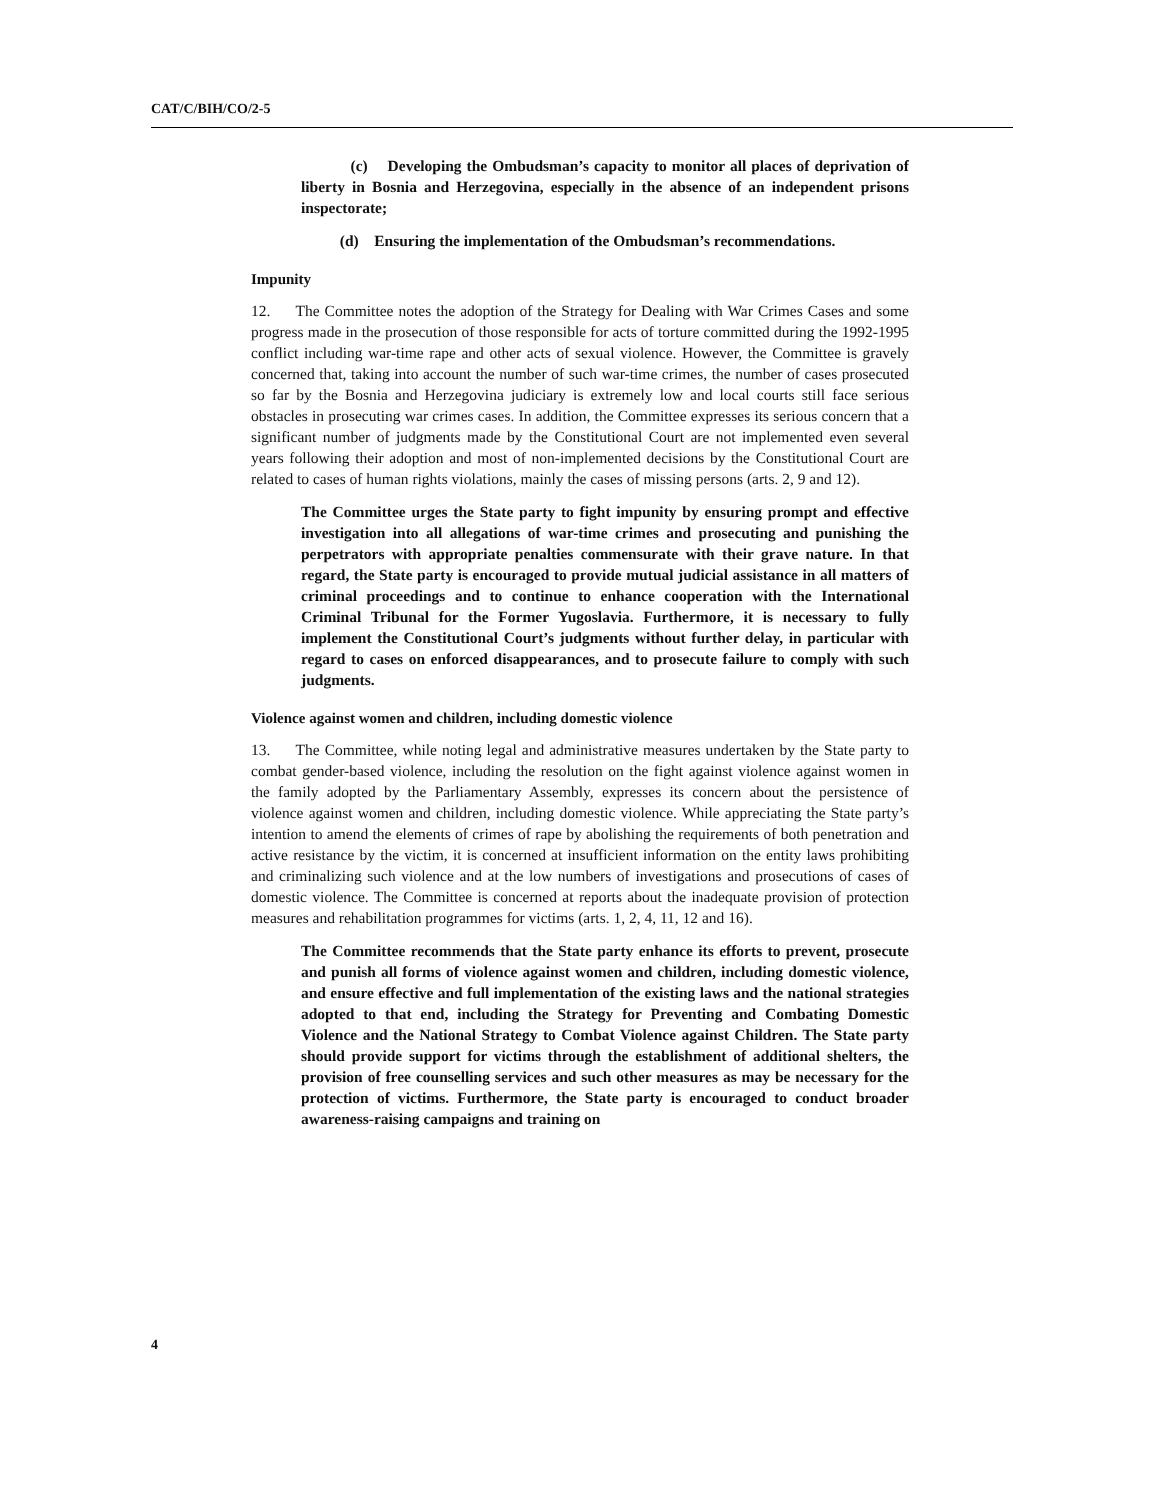CAT/C/BIH/CO/2-5
(c) Developing the Ombudsman’s capacity to monitor all places of deprivation of liberty in Bosnia and Herzegovina, especially in the absence of an independent prisons inspectorate;
(d) Ensuring the implementation of the Ombudsman’s recommendations.
Impunity
12. The Committee notes the adoption of the Strategy for Dealing with War Crimes Cases and some progress made in the prosecution of those responsible for acts of torture committed during the 1992-1995 conflict including war-time rape and other acts of sexual violence. However, the Committee is gravely concerned that, taking into account the number of such war-time crimes, the number of cases prosecuted so far by the Bosnia and Herzegovina judiciary is extremely low and local courts still face serious obstacles in prosecuting war crimes cases. In addition, the Committee expresses its serious concern that a significant number of judgments made by the Constitutional Court are not implemented even several years following their adoption and most of non-implemented decisions by the Constitutional Court are related to cases of human rights violations, mainly the cases of missing persons (arts. 2, 9 and 12).
The Committee urges the State party to fight impunity by ensuring prompt and effective investigation into all allegations of war-time crimes and prosecuting and punishing the perpetrators with appropriate penalties commensurate with their grave nature. In that regard, the State party is encouraged to provide mutual judicial assistance in all matters of criminal proceedings and to continue to enhance cooperation with the International Criminal Tribunal for the Former Yugoslavia. Furthermore, it is necessary to fully implement the Constitutional Court’s judgments without further delay, in particular with regard to cases on enforced disappearances, and to prosecute failure to comply with such judgments.
Violence against women and children, including domestic violence
13. The Committee, while noting legal and administrative measures undertaken by the State party to combat gender-based violence, including the resolution on the fight against violence against women in the family adopted by the Parliamentary Assembly, expresses its concern about the persistence of violence against women and children, including domestic violence. While appreciating the State party’s intention to amend the elements of crimes of rape by abolishing the requirements of both penetration and active resistance by the victim, it is concerned at insufficient information on the entity laws prohibiting and criminalizing such violence and at the low numbers of investigations and prosecutions of cases of domestic violence. The Committee is concerned at reports about the inadequate provision of protection measures and rehabilitation programmes for victims (arts. 1, 2, 4, 11, 12 and 16).
The Committee recommends that the State party enhance its efforts to prevent, prosecute and punish all forms of violence against women and children, including domestic violence, and ensure effective and full implementation of the existing laws and the national strategies adopted to that end, including the Strategy for Preventing and Combating Domestic Violence and the National Strategy to Combat Violence against Children. The State party should provide support for victims through the establishment of additional shelters, the provision of free counselling services and such other measures as may be necessary for the protection of victims. Furthermore, the State party is encouraged to conduct broader awareness-raising campaigns and training on
4